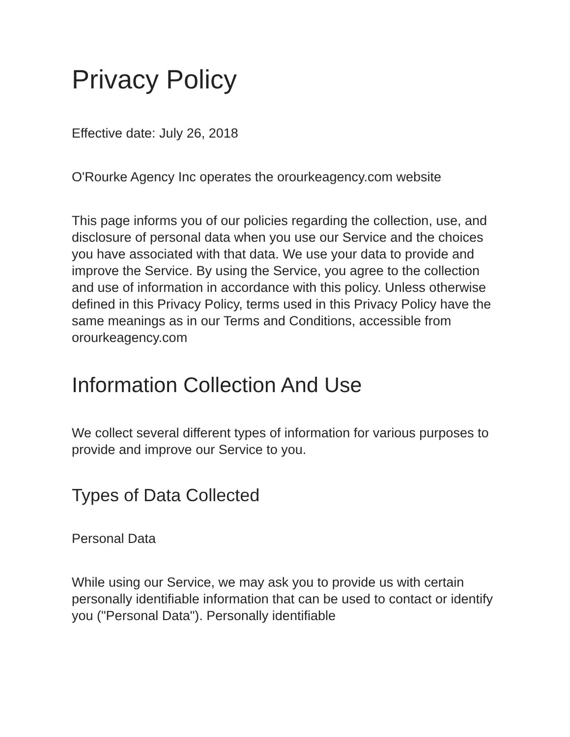Privacy Policy
Effective date: July 26, 2018
O'Rourke Agency Inc operates the orourkeagency.com website
This page informs you of our policies regarding the collection, use, and disclosure of personal data when you use our Service and the choices you have associated with that data. We use your data to provide and improve the Service. By using the Service, you agree to the collection and use of information in accordance with this policy. Unless otherwise defined in this Privacy Policy, terms used in this Privacy Policy have the same meanings as in our Terms and Conditions, accessible from orourkeagency.com
Information Collection And Use
We collect several different types of information for various purposes to provide and improve our Service to you.
Types of Data Collected
Personal Data
While using our Service, we may ask you to provide us with certain personally identifiable information that can be used to contact or identify you ("Personal Data"). Personally identifiable